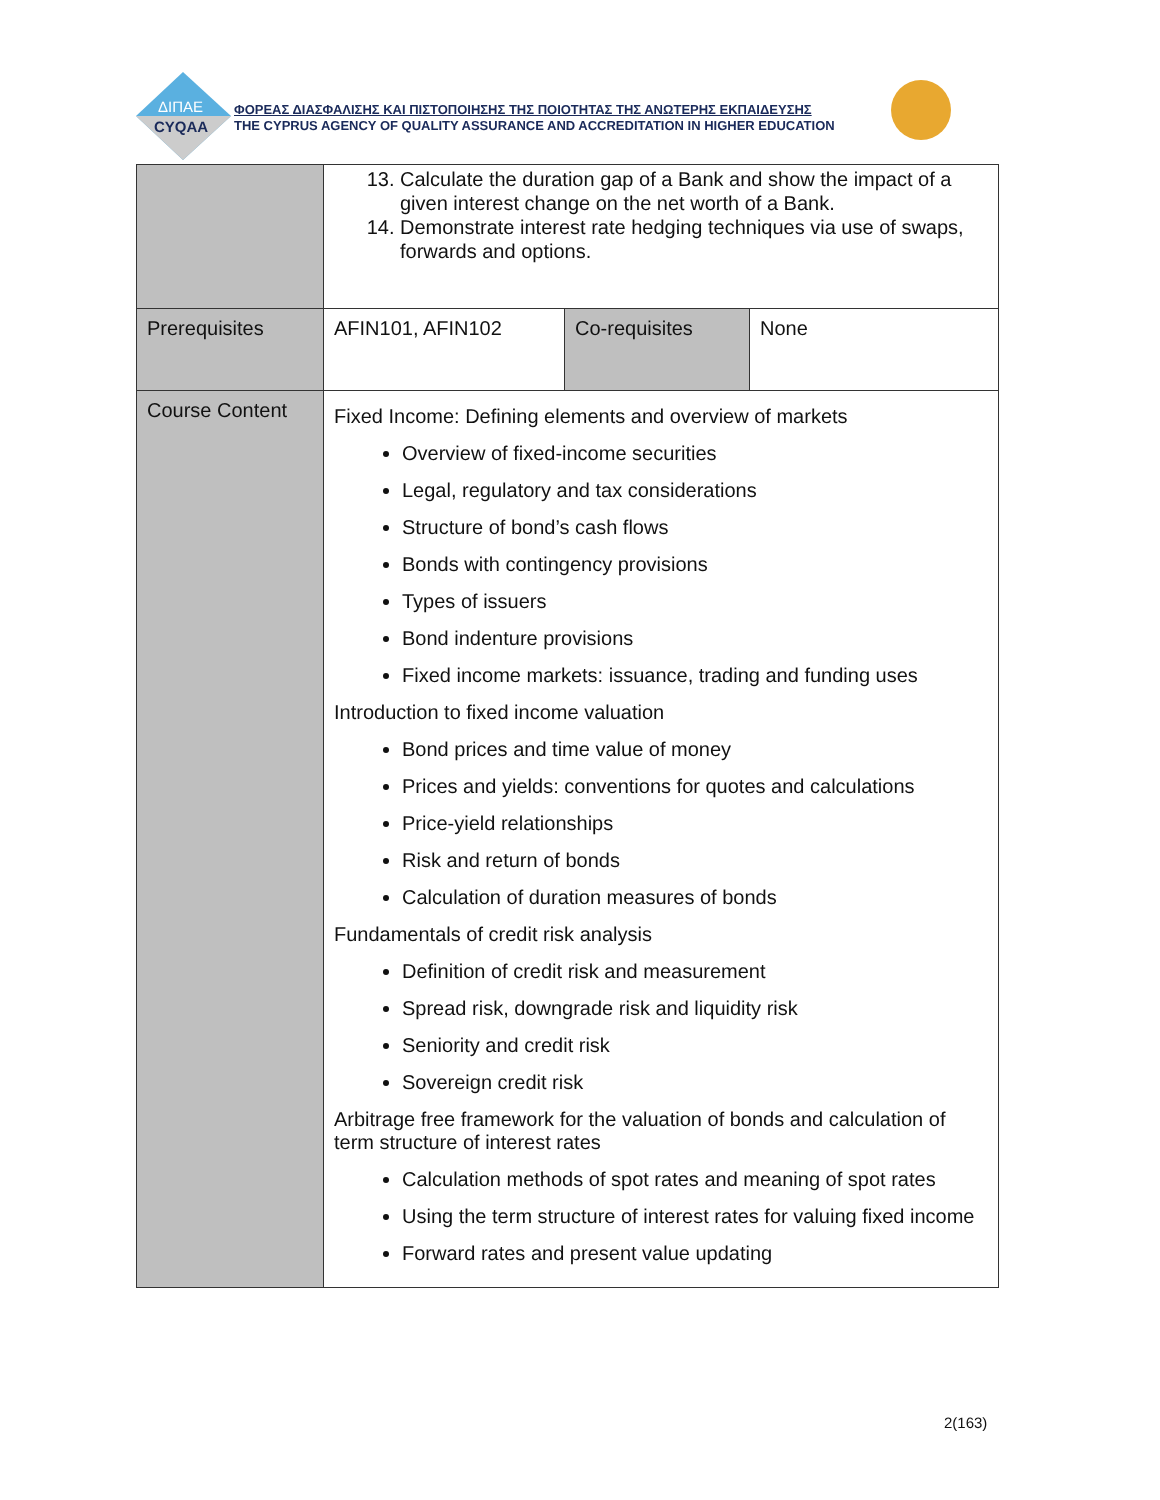ΔΙΠΑΕ
CYQAA
ΦΟΡΕΑΣ ΔΙΑΣΦΑΛΙΣΗΣ ΚΑΙ ΠΙΣΤΟΠΟΙΗΣΗΣ ΤΗΣ ΠΟΙΟΤΗΤΑΣ ΤΗΣ ΑΝΩΤΕΡΗΣ ΕΚΠΑΙΔΕΥΣΗΣ
THE CYPRUS AGENCY OF QUALITY ASSURANCE AND ACCREDITATION IN HIGHER EDUCATION
| | 13. Calculate the duration gap of a Bank and show the impact of a given interest change on the net worth of a Bank. 14. Demonstrate interest rate hedging techniques via use of swaps, forwards and options. | | |
| Prerequisites | AFIN101, AFIN102 | Co-requisites | None |
| Course Content | Fixed Income: Defining elements and overview of markets Overview of fixed-income securities Legal, regulatory and tax considerations Structure of bond’s cash flows Bonds with contingency provisions Types of issuers Bond indenture provisions Fixed income markets: issuance, trading and funding uses Introduction to fixed income valuation Bond prices and time value of money Prices and yields: conventions for quotes and calculations Price-yield relationships Risk and return of bonds Calculation of duration measures of bonds Fundamentals of credit risk analysis Definition of credit risk and measurement Spread risk, downgrade risk and liquidity risk Seniority and credit risk Sovereign credit risk Arbitrage free framework for the valuation of bonds and calculation of term structure of interest rates Calculation methods of spot rates and meaning of spot rates Using the term structure of interest rates for valuing fixed income Forward rates and present value updating | | |
2(163)